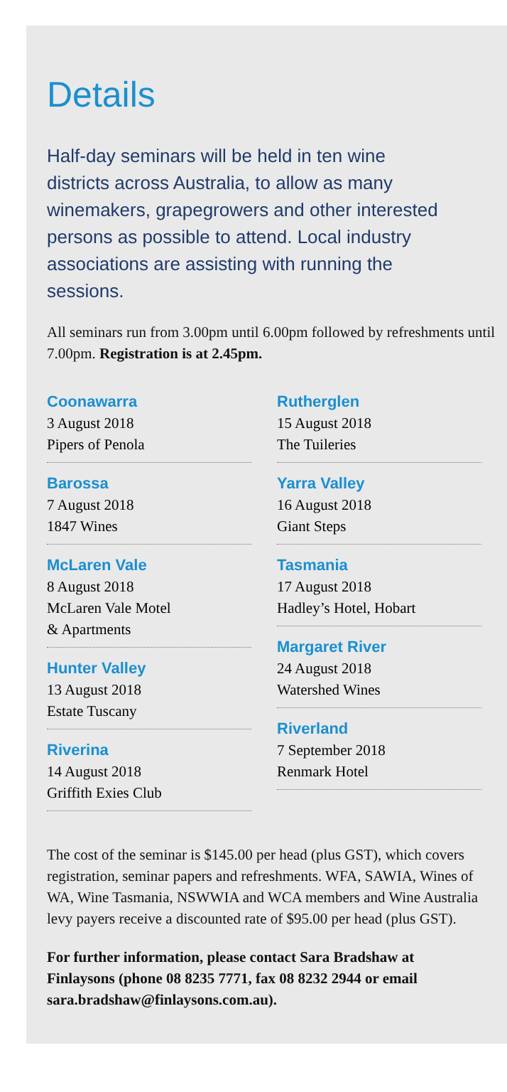Details
Half-day seminars will be held in ten wine districts across Australia, to allow as many winemakers, grapegrowers and other interested persons as possible to attend. Local industry associations are assisting with running the sessions.
All seminars run from 3.00pm until 6.00pm followed by refreshments until 7.00pm. Registration is at 2.45pm.
Coonawarra
3 August 2018
Pipers of Penola
Barossa
7 August 2018
1847 Wines
McLaren Vale
8 August 2018
McLaren Vale Motel
& Apartments
Hunter Valley
13 August 2018
Estate Tuscany
Riverina
14 August 2018
Griffith Exies Club
Rutherglen
15 August 2018
The Tuileries
Yarra Valley
16 August 2018
Giant Steps
Tasmania
17 August 2018
Hadley’s Hotel, Hobart
Margaret River
24 August 2018
Watershed Wines
Riverland
7 September 2018
Renmark Hotel
The cost of the seminar is $145.00 per head (plus GST), which covers registration, seminar papers and refreshments. WFA, SAWIA, Wines of WA, Wine Tasmania, NSWWIA and WCA members and Wine Australia levy payers receive a discounted rate of $95.00 per head (plus GST).
For further information, please contact Sara Bradshaw at Finlaysons (phone 08 8235 7771, fax 08 8232 2944 or email sara.bradshaw@finlaysons.com.au).